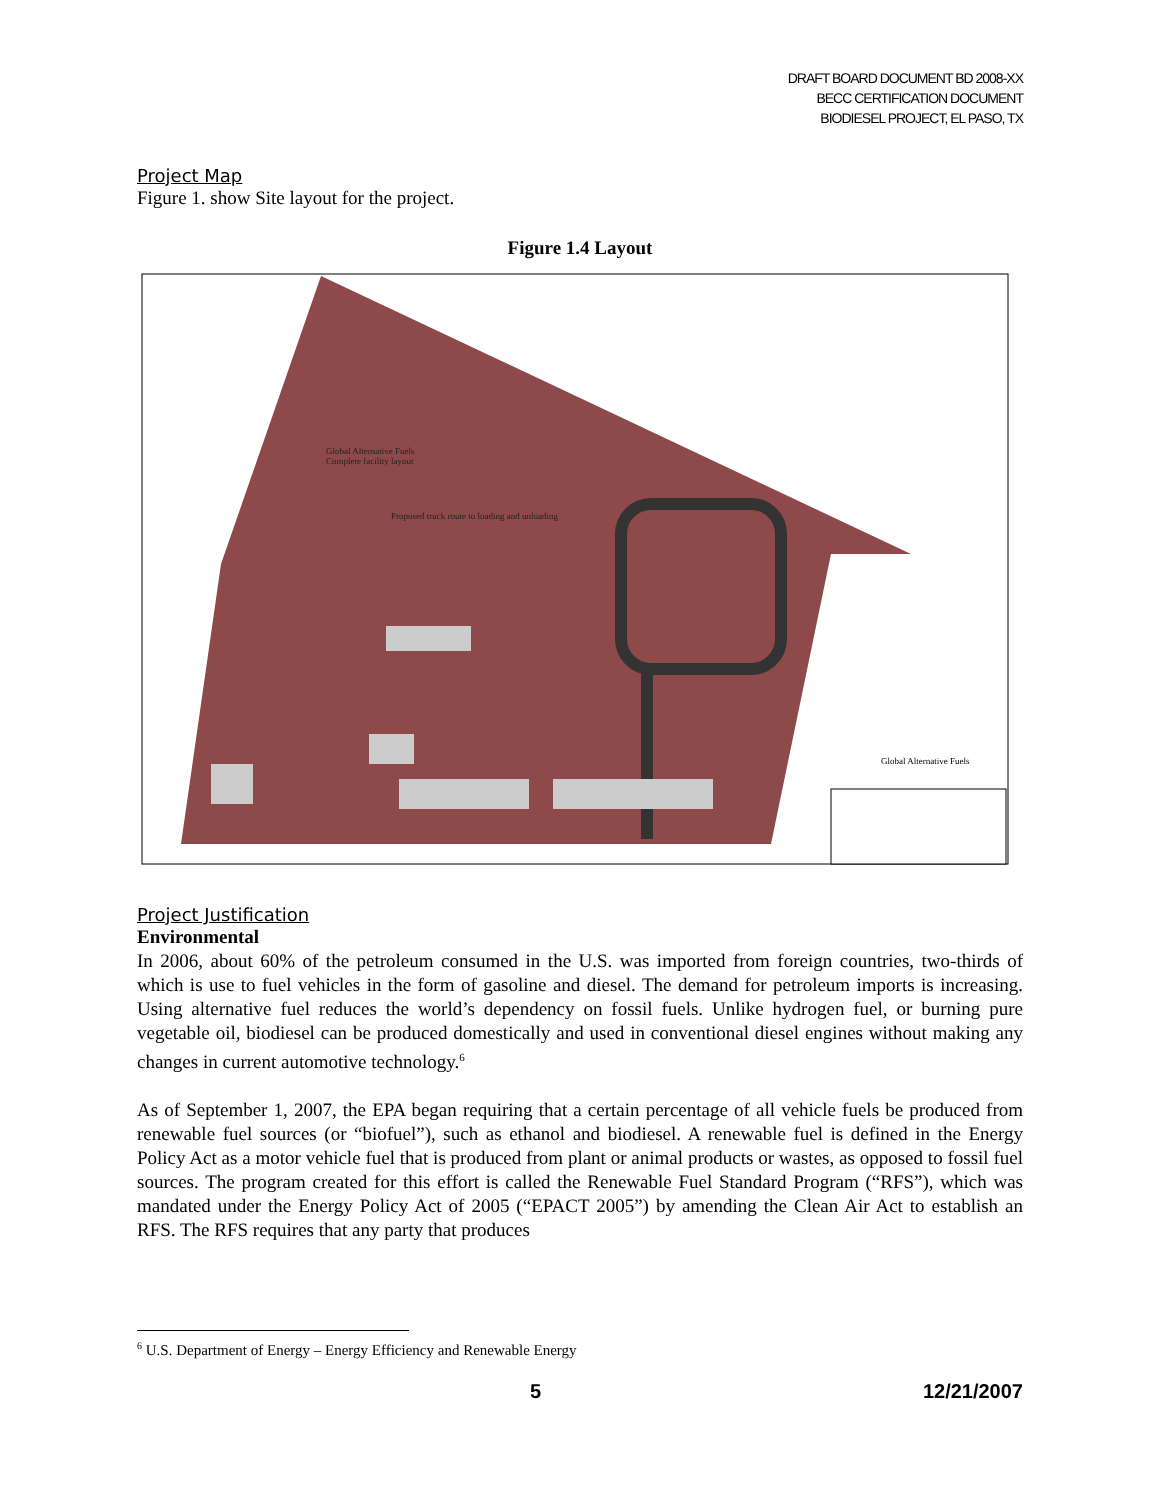DRAFT BOARD DOCUMENT BD 2008-XX
BECC CERTIFICATION DOCUMENT
BIODIESEL PROJECT, EL PASO, TX
Project Map
Figure 1. show Site layout for the project.
Figure 1.4 Layout
Global Alternative Fuels
Complete facility layout
Proposed truck route to loading and unloading
Global Alternative Fuels
Project Justification
Environmental
In 2006, about 60% of the petroleum consumed in the U.S. was imported from foreign countries, two-thirds of which is use to fuel vehicles in the form of gasoline and diesel. The demand for petroleum imports is increasing. Using alternative fuel reduces the world’s dependency on fossil fuels. Unlike hydrogen fuel, or burning pure vegetable oil, biodiesel can be produced domestically and used in conventional diesel engines without making any changes in current automotive technology.<sup>6</sup>
As of September 1, 2007, the EPA began requiring that a certain percentage of all vehicle fuels be produced from renewable fuel sources (or “biofuel”), such as ethanol and biodiesel. A renewable fuel is defined in the Energy Policy Act as a motor vehicle fuel that is produced from plant or animal products or wastes, as opposed to fossil fuel sources. The program created for this effort is called the Renewable Fuel Standard Program (“RFS”), which was mandated under the Energy Policy Act of 2005 (“EPACT 2005”) by amending the Clean Air Act to establish an RFS. The RFS requires that any party that produces
<sup>6</sup> U.S. Department of Energy – Energy Efficiency and Renewable Energy
5 12/21/2007